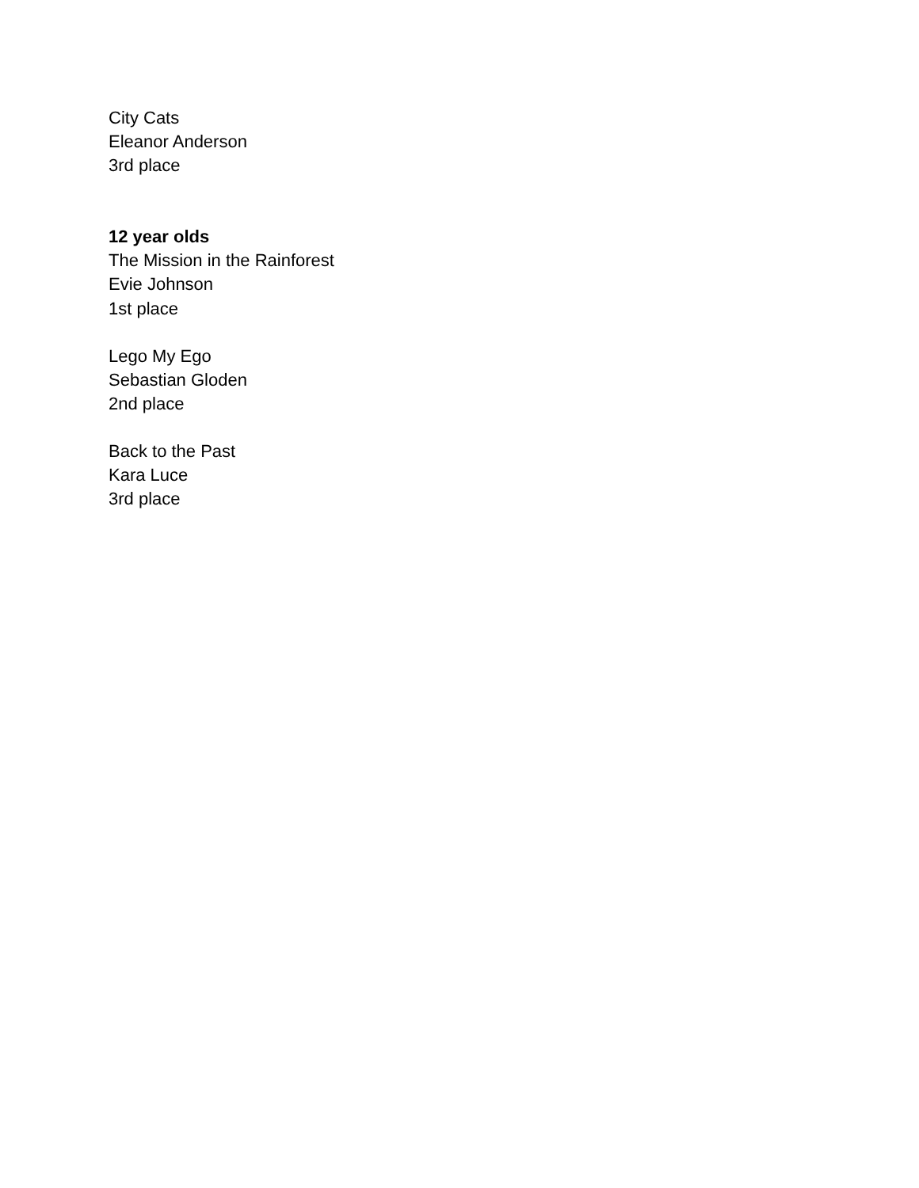City Cats
Eleanor Anderson
3rd place
12 year olds
The Mission in the Rainforest
Evie Johnson
1st place
Lego My Ego
Sebastian Gloden
2nd place
Back to the Past
Kara Luce
3rd place